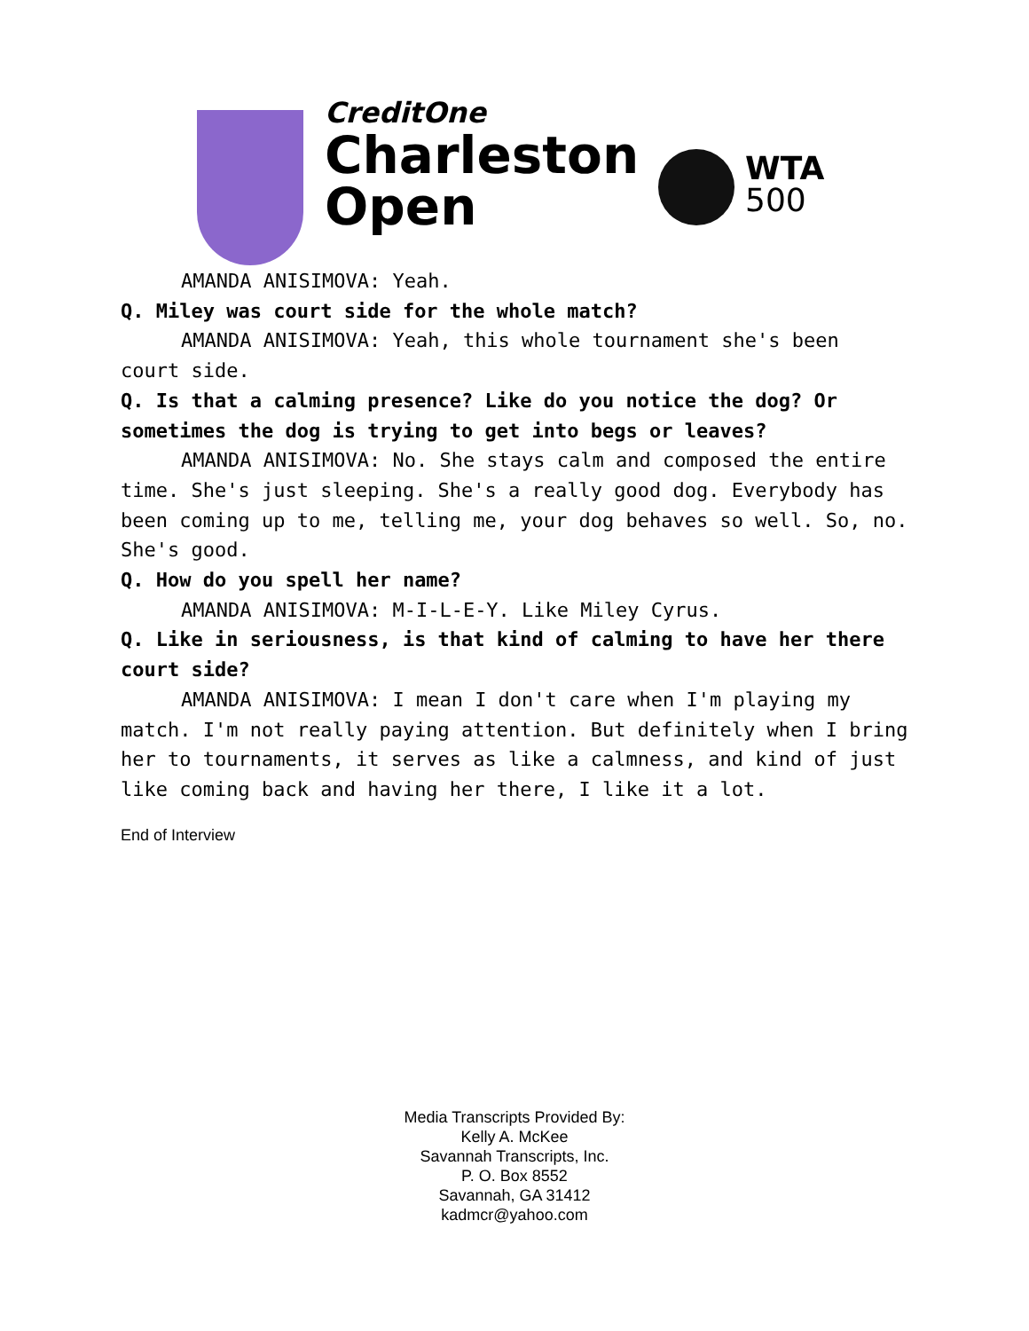CreditOne
Charleston
Open
WTA
500
AMANDA ANISIMOVA: Yeah.
Q. Miley was court side for the whole match?
AMANDA ANISIMOVA: Yeah, this whole tournament she's been court side.
Q. Is that a calming presence? Like do you notice the dog? Or sometimes the dog is trying to get into begs or leaves?
AMANDA ANISIMOVA: No. She stays calm and composed the entire time. She's just sleeping. She's a really good dog. Everybody has been coming up to me, telling me, your dog behaves so well. So, no. She's good.
Q. How do you spell her name?
AMANDA ANISIMOVA: M-I-L-E-Y. Like Miley Cyrus.
Q. Like in seriousness, is that kind of calming to have her there court side?
AMANDA ANISIMOVA: I mean I don't care when I'm playing my match. I'm not really paying attention. But definitely when I bring her to tournaments, it serves as like a calmness, and kind of just like coming back and having her there, I like it a lot.
End of Interview
Media Transcripts Provided By:
Kelly A. McKee
Savannah Transcripts, Inc.
P. O. Box 8552
Savannah, GA 31412
kadmcr@yahoo.com